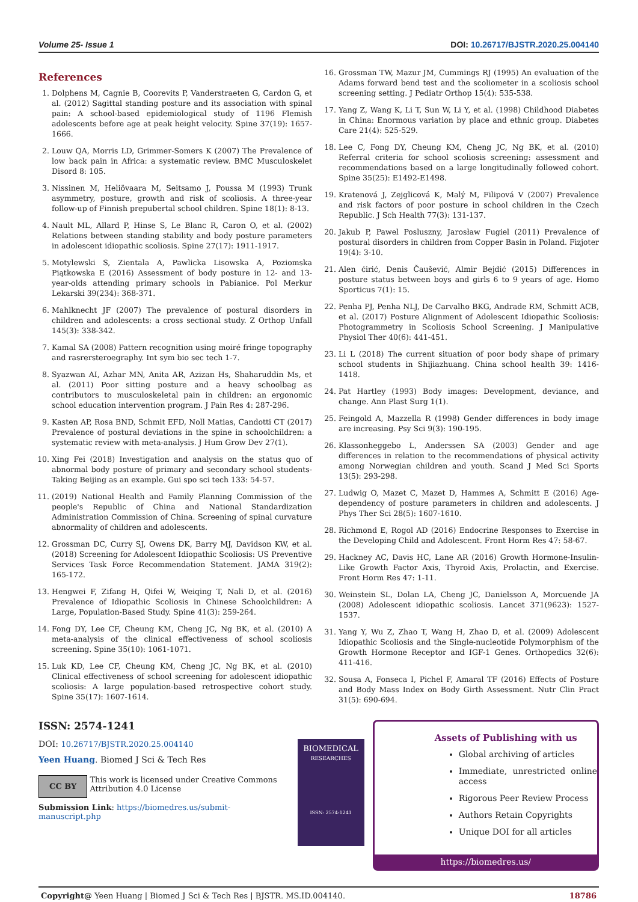Volume 25- Issue 1 DOI: 10.26717/BJSTR.2020.25.004140
References
1. Dolphens M, Cagnie B, Coorevits P, Vanderstraeten G, Cardon G, et al. (2012) Sagittal standing posture and its association with spinal pain: A school-based epidemiological study of 1196 Flemish adolescents before age at peak height velocity. Spine 37(19): 1657-1666.
2. Louw QA, Morris LD, Grimmer-Somers K (2007) The Prevalence of low back pain in Africa: a systematic review. BMC Musculoskelet Disord 8: 105.
3. Nissinen M, Heliövaara M, Seitsamo J, Poussa M (1993) Trunk asymmetry, posture, growth and risk of scoliosis. A three-year follow-up of Finnish prepubertal school children. Spine 18(1): 8-13.
4. Nault ML, Allard P, Hinse S, Le Blanc R, Caron O, et al. (2002) Relations between standing stability and body posture parameters in adolescent idiopathic scoliosis. Spine 27(17): 1911-1917.
5. Motylewski S, Zientala A, Pawlicka Lisowska A, Poziomska Piątkowska E (2016) Assessment of body posture in 12- and 13-year-olds attending primary schools in Pabianice. Pol Merkur Lekarski 39(234): 368-371.
6. Mahlknecht JF (2007) The prevalence of postural disorders in children and adolescents: a cross sectional study. Z Orthop Unfall 145(3): 338-342.
7. Kamal SA (2008) Pattern recognition using moiré fringe topography and rasrersteroegraphy. Int sym bio sec tech 1-7.
8. Syazwan AI, Azhar MN, Anita AR, Azizan Hs, Shaharuddin Ms, et al. (2011) Poor sitting posture and a heavy schoolbag as contributors to musculoskeletal pain in children: an ergonomic school education intervention program. J Pain Res 4: 287-296.
9. Kasten AP, Rosa BND, Schmit EFD, Noll Matias, Candotti CT (2017) Prevalence of postural deviations in the spine in schoolchildren: a systematic review with meta-analysis. J Hum Grow Dev 27(1).
10. Xing Fei (2018) Investigation and analysis on the status quo of abnormal body posture of primary and secondary school students-Taking Beijing as an example. Gui spo sci tech 133: 54-57.
11. (2019) National Health and Family Planning Commission of the people's Republic of China and National Standardization Administration Commission of China. Screening of spinal curvature abnormality of children and adolescents.
12. Grossman DC, Curry SJ, Owens DK, Barry MJ, Davidson KW, et al. (2018) Screening for Adolescent Idiopathic Scoliosis: US Preventive Services Task Force Recommendation Statement. JAMA 319(2): 165-172.
13. Hengwei F, Zifang H, Qifei W, Weiqing T, Nali D, et al. (2016) Prevalence of Idiopathic Scoliosis in Chinese Schoolchildren: A Large, Population-Based Study. Spine 41(3): 259-264.
14. Fong DY, Lee CF, Cheung KM, Cheng JC, Ng BK, et al. (2010) A meta-analysis of the clinical effectiveness of school scoliosis screening. Spine 35(10): 1061-1071.
15. Luk KD, Lee CF, Cheung KM, Cheng JC, Ng BK, et al. (2010) Clinical effectiveness of school screening for adolescent idiopathic scoliosis: A large population-based retrospective cohort study. Spine 35(17): 1607-1614.
16. Grossman TW, Mazur JM, Cummings RJ (1995) An evaluation of the Adams forward bend test and the scoliometer in a scoliosis school screening setting. J Pediatr Orthop 15(4): 535-538.
17. Yang Z, Wang K, Li T, Sun W, Li Y, et al. (1998) Childhood Diabetes in China: Enormous variation by place and ethnic group. Diabetes Care 21(4): 525-529.
18. Lee C, Fong DY, Cheung KM, Cheng JC, Ng BK, et al. (2010) Referral criteria for school scoliosis screening: assessment and recommendations based on a large longitudinally followed cohort. Spine 35(25): E1492-E1498.
19. Kratenová J, Zejglicová K, Malý M, Filipová V (2007) Prevalence and risk factors of poor posture in school children in the Czech Republic. J Sch Health 77(3): 131-137.
20. Jakub P, Pawel Posluszny, Jarosław Fugiel (2011) Prevalence of postural disorders in children from Copper Basin in Poland. Fizjoter 19(4): 3-10.
21. Alen ćirić, Denis Čaušević, Almir Bejdić (2015) Differences in posture status between boys and girls 6 to 9 years of age. Homo Sporticus 7(1): 15.
22. Penha PJ, Penha NLJ, De Carvalho BKG, Andrade RM, Schmitt ACB, et al. (2017) Posture Alignment of Adolescent Idiopathic Scoliosis: Photogrammetry in Scoliosis School Screening. J Manipulative Physiol Ther 40(6): 441-451.
23. Li L (2018) The current situation of poor body shape of primary school students in Shijiazhuang. China school health 39: 1416-1418.
24. Pat Hartley (1993) Body images: Development, deviance, and change. Ann Plast Surg 1(1).
25. Feingold A, Mazzella R (1998) Gender differences in body image are increasing. Psy Sci 9(3): 190-195.
26. Klassonheggebo L, Anderssen SA (2003) Gender and age differences in relation to the recommendations of physical activity among Norwegian children and youth. Scand J Med Sci Sports 13(5): 293-298.
27. Ludwig O, Mazet C, Mazet D, Hammes A, Schmitt E (2016) Age-dependency of posture parameters in children and adolescents. J Phys Ther Sci 28(5): 1607-1610.
28. Richmond E, Rogol AD (2016) Endocrine Responses to Exercise in the Developing Child and Adolescent. Front Horm Res 47: 58-67.
29. Hackney AC, Davis HC, Lane AR (2016) Growth Hormone-Insulin-Like Growth Factor Axis, Thyroid Axis, Prolactin, and Exercise. Front Horm Res 47: 1-11.
30. Weinstein SL, Dolan LA, Cheng JC, Danielsson A, Morcuende JA (2008) Adolescent idiopathic scoliosis. Lancet 371(9623): 1527-1537.
31. Yang Y, Wu Z, Zhao T, Wang H, Zhao D, et al. (2009) Adolescent Idiopathic Scoliosis and the Single-nucleotide Polymorphism of the Growth Hormone Receptor and IGF-1 Genes. Orthopedics 32(6): 411-416.
32. Sousa A, Fonseca I, Pichel F, Amaral TF (2016) Effects of Posture and Body Mass Index on Body Girth Assessment. Nutr Clin Pract 31(5): 690-694.
ISSN: 2574-1241
DOI: 10.26717/BJSTR.2020.25.004140
Yeen Huang. Biomed J Sci & Tech Res
CC BY This work is licensed under Creative Commons Attribution 4.0 License
Submission Link: https://biomedres.us/submit-manuscript.php
BIOMEDICAL
RESEARCHES
ISSN: 2574-1241
Assets of Publishing with us
Global archiving of articles
Immediate, unrestricted online access
Rigorous Peer Review Process
Authors Retain Copyrights
Unique DOI for all articles
https://biomedres.us/
Copyright@ Yeen Huang | Biomed J Sci & Tech Res | BJSTR. MS.ID.004140. 18786